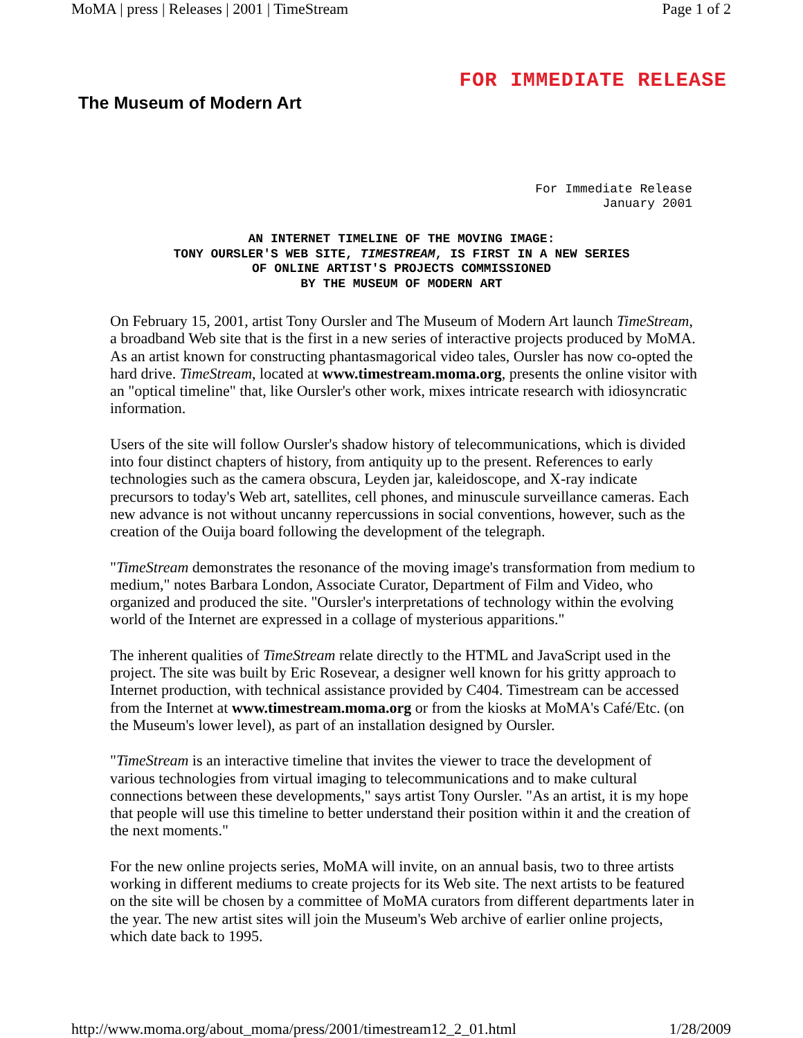MoMA | press | Releases | 2001 | TimeStream Page 1 of 2
The Museum of Modern Art
FOR IMMEDIATE RELEASE
For Immediate Release
January 2001
AN INTERNET TIMELINE OF THE MOVING IMAGE:
TONY OURSLER'S WEB SITE, TIMESTREAM, IS FIRST IN A NEW SERIES
OF ONLINE ARTIST'S PROJECTS COMMISSIONED
BY THE MUSEUM OF MODERN ART
On February 15, 2001, artist Tony Oursler and The Museum of Modern Art launch TimeStream, a broadband Web site that is the first in a new series of interactive projects produced by MoMA. As an artist known for constructing phantasmagorical video tales, Oursler has now co-opted the hard drive. TimeStream, located at www.timestream.moma.org, presents the online visitor with an "optical timeline" that, like Oursler's other work, mixes intricate research with idiosyncratic information.
Users of the site will follow Oursler's shadow history of telecommunications, which is divided into four distinct chapters of history, from antiquity up to the present. References to early technologies such as the camera obscura, Leyden jar, kaleidoscope, and X-ray indicate precursors to today's Web art, satellites, cell phones, and minuscule surveillance cameras. Each new advance is not without uncanny repercussions in social conventions, however, such as the creation of the Ouija board following the development of the telegraph.
"TimeStream demonstrates the resonance of the moving image's transformation from medium to medium," notes Barbara London, Associate Curator, Department of Film and Video, who organized and produced the site. "Oursler's interpretations of technology within the evolving world of the Internet are expressed in a collage of mysterious apparitions."
The inherent qualities of TimeStream relate directly to the HTML and JavaScript used in the project. The site was built by Eric Rosevear, a designer well known for his gritty approach to Internet production, with technical assistance provided by C404. Timestream can be accessed from the Internet at www.timestream.moma.org or from the kiosks at MoMA's Café/Etc. (on the Museum's lower level), as part of an installation designed by Oursler.
"TimeStream is an interactive timeline that invites the viewer to trace the development of various technologies from virtual imaging to telecommunications and to make cultural connections between these developments," says artist Tony Oursler. "As an artist, it is my hope that people will use this timeline to better understand their position within it and the creation of the next moments."
For the new online projects series, MoMA will invite, on an annual basis, two to three artists working in different mediums to create projects for its Web site. The next artists to be featured on the site will be chosen by a committee of MoMA curators from different departments later in the year. The new artist sites will join the Museum's Web archive of earlier online projects, which date back to 1995.
http://www.moma.org/about_moma/press/2001/timestream12_2_01.html 1/28/2009